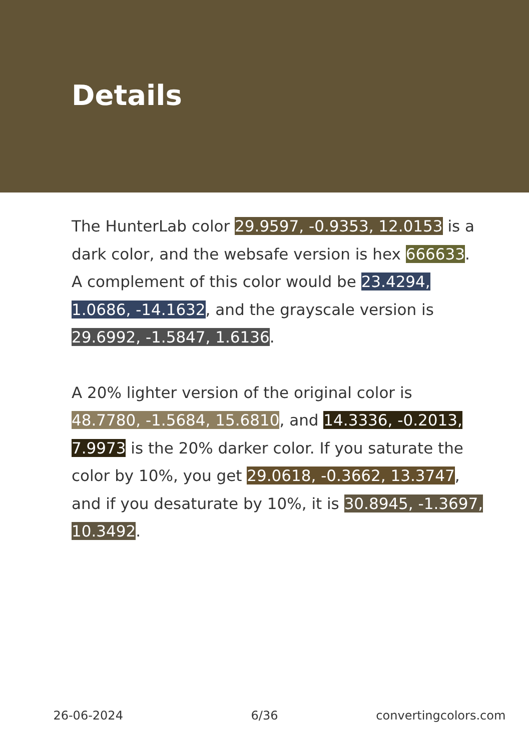Details
The HunterLab color 29.9597, -0.9353, 12.0153 is a dark color, and the websafe version is hex 666633. A complement of this color would be 23.4294, 1.0686, -14.1632, and the grayscale version is 29.6992, -1.5847, 1.6136.
A 20% lighter version of the original color is 48.7780, -1.5684, 15.6810, and 14.3336, -0.2013, 7.9973 is the 20% darker color. If you saturate the color by 10%, you get 29.0618, -0.3662, 13.3747, and if you desaturate by 10%, it is 30.8945, -1.3697, 10.3492.
26-06-2024 6/36 convertingcolors.com